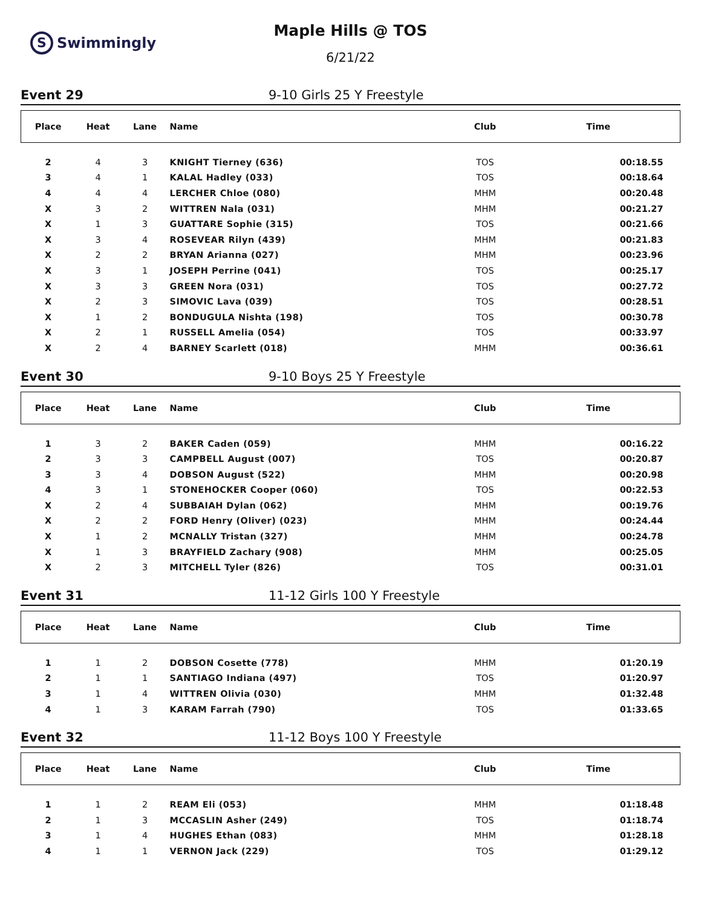S Swimmingly
Maple Hills @ TOS
6/21/22
Event 29 9-10 Girls 25 Y Freestyle
| Place | Heat | Lane | Name | Club | Time |
| --- | --- | --- | --- | --- | --- |
| 2 | 4 | 3 | KNIGHT Tierney (636) | TOS | 00:18.55 |
| 3 | 4 | 1 | KALAL Hadley (033) | TOS | 00:18.64 |
| 4 | 4 | 4 | LERCHER Chloe (080) | MHM | 00:20.48 |
| X | 3 | 2 | WITTREN Nala (031) | MHM | 00:21.27 |
| X | 1 | 3 | GUATTARE Sophie (315) | TOS | 00:21.66 |
| X | 3 | 4 | ROSEVEAR Rilyn (439) | MHM | 00:21.83 |
| X | 2 | 2 | BRYAN Arianna (027) | MHM | 00:23.96 |
| X | 3 | 1 | JOSEPH Perrine (041) | TOS | 00:25.17 |
| X | 3 | 3 | GREEN Nora (031) | TOS | 00:27.72 |
| X | 2 | 3 | SIMOVIC Lava (039) | TOS | 00:28.51 |
| X | 1 | 2 | BONDUGULA Nishta (198) | TOS | 00:30.78 |
| X | 2 | 1 | RUSSELL Amelia (054) | TOS | 00:33.97 |
| X | 2 | 4 | BARNEY Scarlett (018) | MHM | 00:36.61 |
Event 30 9-10 Boys 25 Y Freestyle
| Place | Heat | Lane | Name | Club | Time |
| --- | --- | --- | --- | --- | --- |
| 1 | 3 | 2 | BAKER Caden (059) | MHM | 00:16.22 |
| 2 | 3 | 3 | CAMPBELL August (007) | TOS | 00:20.87 |
| 3 | 3 | 4 | DOBSON August (522) | MHM | 00:20.98 |
| 4 | 3 | 1 | STONEHOCKER Cooper (060) | TOS | 00:22.53 |
| X | 2 | 4 | SUBBAIAH Dylan (062) | MHM | 00:19.76 |
| X | 2 | 2 | FORD Henry (Oliver) (023) | MHM | 00:24.44 |
| X | 1 | 2 | MCNALLY Tristan (327) | MHM | 00:24.78 |
| X | 1 | 3 | BRAYFIELD Zachary (908) | MHM | 00:25.05 |
| X | 2 | 3 | MITCHELL Tyler (826) | TOS | 00:31.01 |
Event 31 11-12 Girls 100 Y Freestyle
| Place | Heat | Lane | Name | Club | Time |
| --- | --- | --- | --- | --- | --- |
| 1 | 1 | 2 | DOBSON Cosette (778) | MHM | 01:20.19 |
| 2 | 1 | 1 | SANTIAGO Indiana (497) | TOS | 01:20.97 |
| 3 | 1 | 4 | WITTREN Olivia (030) | MHM | 01:32.48 |
| 4 | 1 | 3 | KARAM Farrah (790) | TOS | 01:33.65 |
Event 32 11-12 Boys 100 Y Freestyle
| Place | Heat | Lane | Name | Club | Time |
| --- | --- | --- | --- | --- | --- |
| 1 | 1 | 2 | REAM Eli (053) | MHM | 01:18.48 |
| 2 | 1 | 3 | MCCASLIN Asher (249) | TOS | 01:18.74 |
| 3 | 1 | 4 | HUGHES Ethan (083) | MHM | 01:28.18 |
| 4 | 1 | 1 | VERNON Jack (229) | TOS | 01:29.12 |